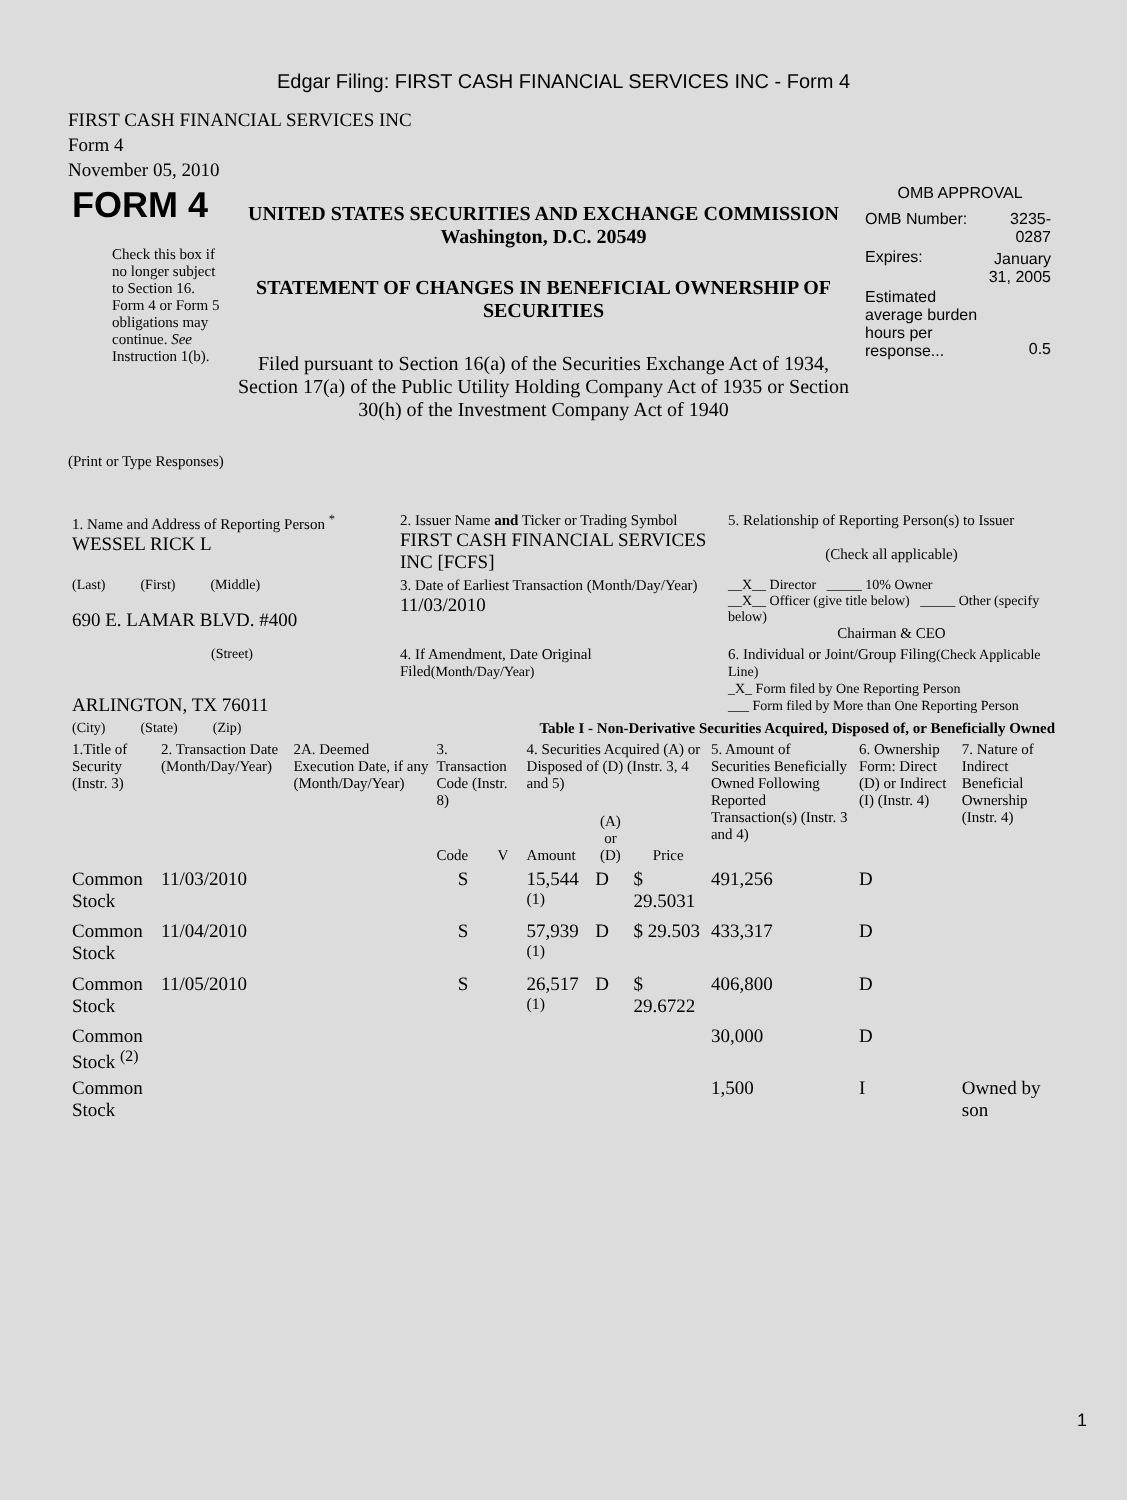Edgar Filing: FIRST CASH FINANCIAL SERVICES INC - Form 4
FIRST CASH FINANCIAL SERVICES INC
Form 4
November 05, 2010
| FORM 4 Check this box if no longer subject to Section 16. Form 4 or Form 5 obligations may continue. See Instruction 1(b). | UNITED STATES SECURITIES AND EXCHANGE COMMISSION Washington, D.C. 20549 STATEMENT OF CHANGES IN BENEFICIAL OWNERSHIP OF SECURITIES Filed pursuant to Section 16(a) of the Securities Exchange Act of 1934, Section 17(a) of the Public Utility Holding Company Act of 1935 or Section 30(h) of the Investment Company Act of 1940 | OMB APPROVAL / OMB Number: / 3235-0287 / / Expires: / January 31, 2005 / / Estimated average burden hours per response... / 0.5 / |
(Print or Type Responses)
| 1. Name and Address of Reporting Person <sup>*</sup> WESSEL RICK L | 2. Issuer Name and Ticker or Trading Symbol FIRST CASH FINANCIAL SERVICES INC [FCFS] | 5. Relationship of Reporting Person(s) to Issuer (Check all applicable) |
| (Last) (First) (Middle) 690 E. LAMAR BLVD. #400 | 3. Date of Earliest Transaction (Month/Day/Year) 11/03/2010 | __X__ Director _____ 10% Owner __X__ Officer (give title below) _____ Other (specify below) Chairman & CEO |
| (Street) ARLINGTON, TX 76011 | 4. If Amendment, Date Original Filed (Month/Day/Year) | 6. Individual or Joint/Group Filing (Check Applicable Line) _X_ Form filed by One Reporting Person ___ Form filed by More than One Reporting Person |
| (City) (State) (Zip) | Table I - Non-Derivative Securities Acquired, Disposed of, or Beneficially Owned | |
| 1.Title of Security (Instr. 3) | 2. Transaction Date (Month/Day/Year) | 2A. Deemed Execution Date, if any (Month/Day/Year) | 3. Transaction Code (Instr. 8) | | 4. Securities Acquired (A) or Disposed of (D) (Instr. 3, 4 and 5) | | | 5. Amount of Securities Beneficially Owned Following Reported Transaction(s) (Instr. 3 and 4) | 6. Ownership Form: Direct (D) or Indirect (I) (Instr. 4) | 7. Nature of Indirect Beneficial Ownership (Instr. 4) |
| --- | --- | --- | --- | --- | --- | --- | --- | --- | --- | --- |
| | | | Code | V | Amount | (A) or (D) | Price | | | |
| Common Stock | 11/03/2010 | | S | | 15,544 <sup>(1)</sup> | D | $ 29.5031 | 491,256 | D | |
| Common Stock | 11/04/2010 | | S | | 57,939 <sup>(1)</sup> | D | $ 29.503 | 433,317 | D | |
| Common Stock | 11/05/2010 | | S | | 26,517 <sup>(1)</sup> | D | $ 29.6722 | 406,800 | D | |
| Common Stock <sup>(2)</sup> | | | | | | | | 30,000 | D | |
| Common Stock | | | | | | | | 1,500 | I | Owned by son |
1